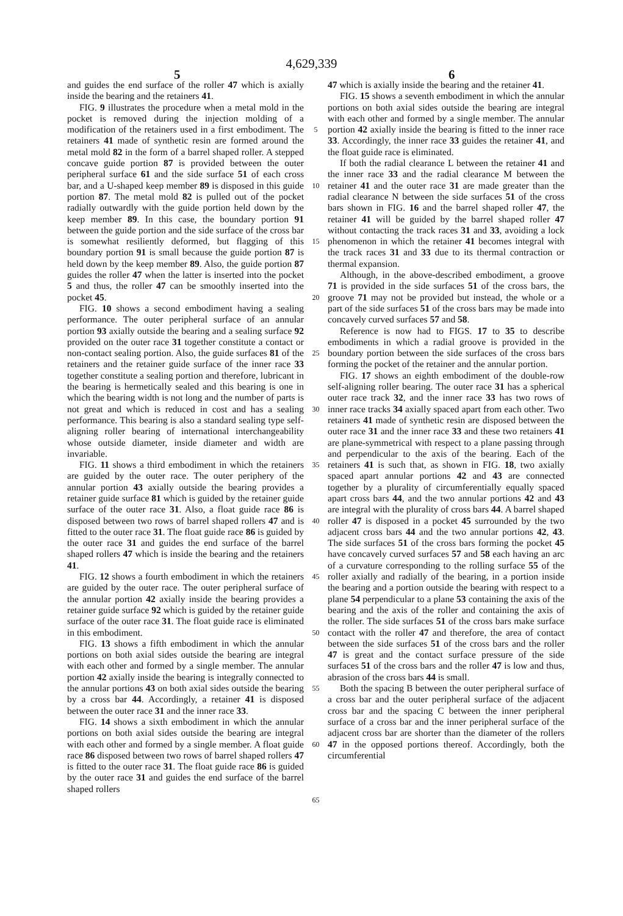4,629,339
5 6
and guides the end surface of the roller 47 which is axially inside the bearing and the retainers 41.
FIG. 9 illustrates the procedure when a metal mold in the pocket is removed during the injection molding of a modification of the retainers used in a first embodiment. The retainers 41 made of synthetic resin are formed around the metal mold 82 in the form of a barrel shaped roller. A stepped concave guide portion 87 is provided between the outer peripheral surface 61 and the side surface 51 of each cross bar, and a U-shaped keep member 89 is disposed in this guide portion 87. The metal mold 82 is pulled out of the pocket radially outwardly with the guide portion held down by the keep member 89. In this case, the boundary portion 91 between the guide portion and the side surface of the cross bar is somewhat resiliently deformed, but flagging of this boundary portion 91 is small because the guide portion 87 is held down by the keep member 89. Also, the guide portion 87 guides the roller 47 when the latter is inserted into the pocket 5 and thus, the roller 47 can be smoothly inserted into the pocket 45.
FIG. 10 shows a second embodiment having a sealing performance. The outer peripheral surface of an annular portion 93 axially outside the bearing and a sealing surface 92 provided on the outer race 31 together constitute a contact or non-contact sealing portion. Also, the guide surfaces 81 of the retainers and the retainer guide surface of the inner race 33 together constitute a sealing portion and therefore, lubricant in the bearing is hermetically sealed and this bearing is one in which the bearing width is not long and the number of parts is not great and which is reduced in cost and has a sealing performance. This bearing is also a standard sealing type self-aligning roller bearing of international interchangeability whose outside diameter, inside diameter and width are invariable.
FIG. 11 shows a third embodiment in which the retainers are guided by the outer race. The outer periphery of the annular portion 43 axially outside the bearing provides a retainer guide surface 81 which is guided by the retainer guide surface of the outer race 31. Also, a float guide race 86 is disposed between two rows of barrel shaped rollers 47 and is fitted to the outer race 31. The float guide race 86 is guided by the outer race 31 and guides the end surface of the barrel shaped rollers 47 which is inside the bearing and the retainers 41.
FIG. 12 shows a fourth embodiment in which the retainers are guided by the outer race. The outer peripheral surface of the annular portion 42 axially inside the bearing provides a retainer guide surface 92 which is guided by the retainer guide surface of the outer race 31. The float guide race is eliminated in this embodiment.
FIG. 13 shows a fifth embodiment in which the annular portions on both axial sides outside the bearing are integral with each other and formed by a single member. The annular portion 42 axially inside the bearing is integrally connected to the annular portions 43 on both axial sides outside the bearing by a cross bar 44. Accordingly, a retainer 41 is disposed between the outer race 31 and the inner race 33.
FIG. 14 shows a sixth embodiment in which the annular portions on both axial sides outside the bearing are integral with each other and formed by a single member. A float guide race 86 disposed between two rows of barrel shaped rollers 47 is fitted to the outer race 31. The float guide race 86 is guided by the outer race 31 and guides the end surface of the barrel shaped rollers
5
10
15
20
25
30
35
40
45
50
55
60
65
47 which is axially inside the bearing and the retainer 41.
FIG. 15 shows a seventh embodiment in which the annular portions on both axial sides outside the bearing are integral with each other and formed by a single member. The annular portion 42 axially inside the bearing is fitted to the inner race 33. Accordingly, the inner race 33 guides the retainer 41, and the float guide race is eliminated.
If both the radial clearance L between the retainer 41 and the inner race 33 and the radial clearance M between the retainer 41 and the outer race 31 are made greater than the radial clearance N between the side surfaces 51 of the cross bars shown in FIG. 16 and the barrel shaped roller 47, the retainer 41 will be guided by the barrel shaped roller 47 without contacting the track races 31 and 33, avoiding a lock phenomenon in which the retainer 41 becomes integral with the track races 31 and 33 due to its thermal contraction or thermal expansion.
Although, in the above-described embodiment, a groove 71 is provided in the side surfaces 51 of the cross bars, the groove 71 may not be provided but instead, the whole or a part of the side surfaces 51 of the cross bars may be made into concavely curved surfaces 57 and 58.
Reference is now had to FIGS. 17 to 35 to describe embodiments in which a radial groove is provided in the boundary portion between the side surfaces of the cross bars forming the pocket of the retainer and the annular portion.
FIG. 17 shows an eighth embodiment of the double-row self-aligning roller bearing. The outer race 31 has a spherical outer race track 32, and the inner race 33 has two rows of inner race tracks 34 axially spaced apart from each other. Two retainers 41 made of synthetic resin are disposed between the outer race 31 and the inner race 33 and these two retainers 41 are plane-symmetrical with respect to a plane passing through and perpendicular to the axis of the bearing. Each of the retainers 41 is such that, as shown in FIG. 18, two axially spaced apart annular portions 42 and 43 are connected together by a plurality of circumferentially equally spaced apart cross bars 44, and the two annular portions 42 and 43 are integral with the plurality of cross bars 44. A barrel shaped roller 47 is disposed in a pocket 45 surrounded by the two adjacent cross bars 44 and the two annular portions 42, 43. The side surfaces 51 of the cross bars forming the pocket 45 have concavely curved surfaces 57 and 58 each having an arc of a curvature corresponding to the rolling surface 55 of the roller axially and radially of the bearing, in a portion inside the bearing and a portion outside the bearing with respect to a plane 54 perpendicular to a plane 53 containing the axis of the bearing and the axis of the roller and containing the axis of the roller. The side surfaces 51 of the cross bars make surface contact with the roller 47 and therefore, the area of contact between the side surfaces 51 of the cross bars and the roller 47 is great and the contact surface pressure of the side surfaces 51 of the cross bars and the roller 47 is low and thus, abrasion of the cross bars 44 is small.
Both the spacing B between the outer peripheral surface of a cross bar and the outer peripheral surface of the adjacent cross bar and the spacing C between the inner peripheral surface of a cross bar and the inner peripheral surface of the adjacent cross bar are shorter than the diameter of the rollers 47 in the opposed portions thereof. Accordingly, both the circumferential